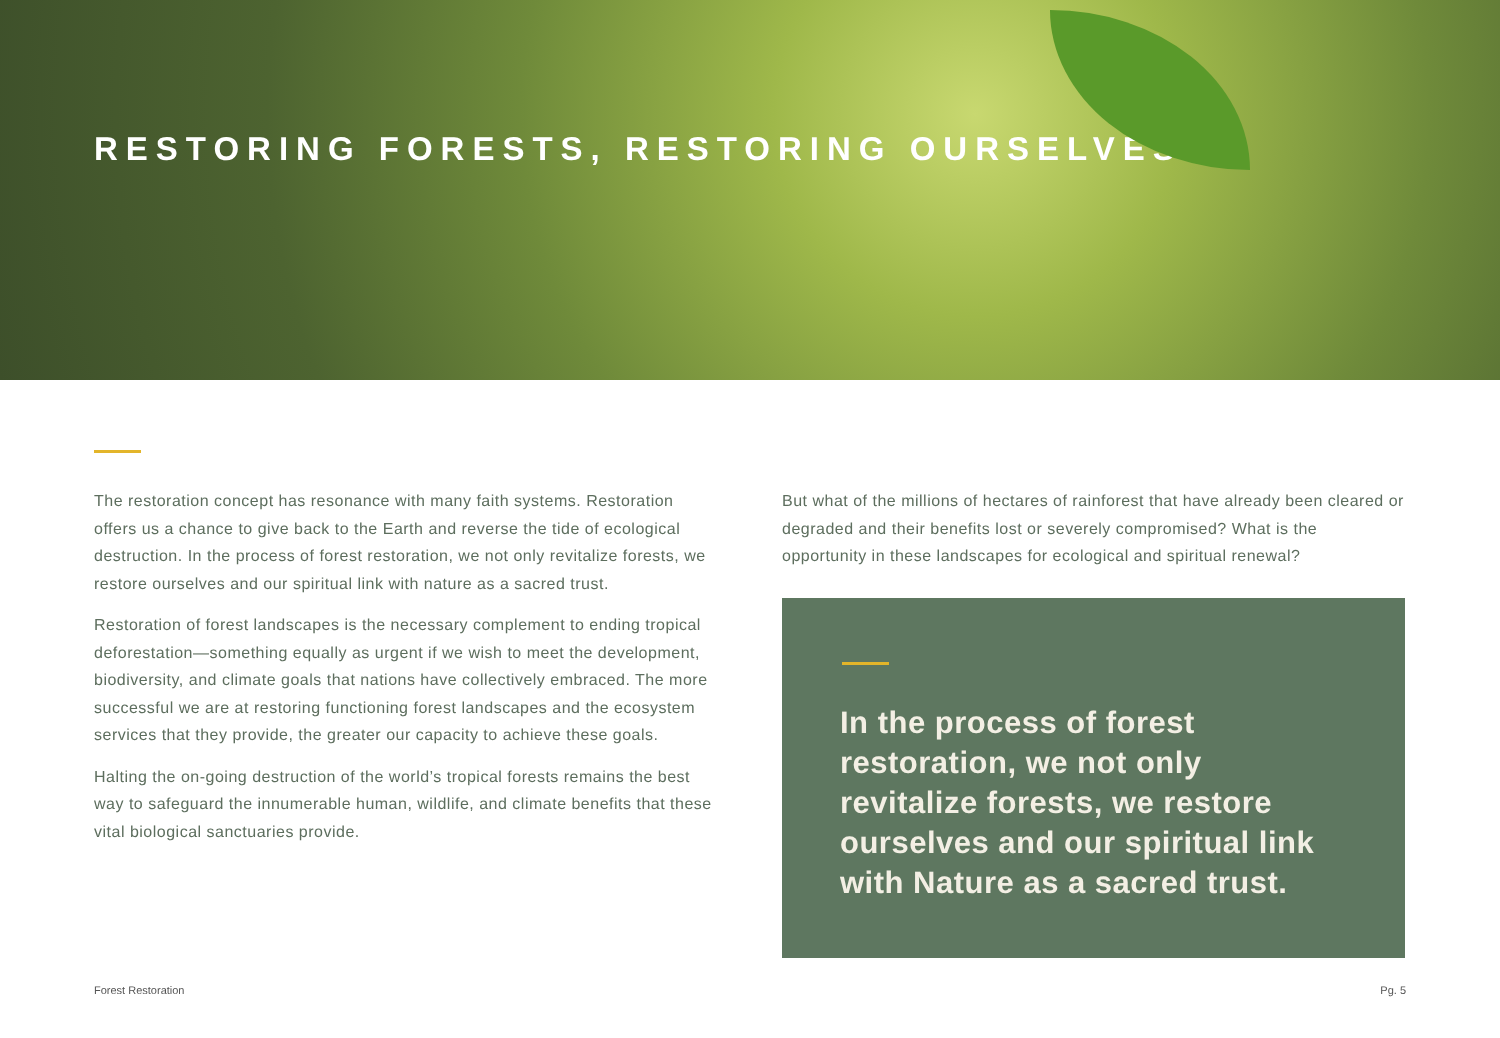RESTORING FORESTS, RESTORING OURSELVES
The restoration concept has resonance with many faith systems. Restoration offers us a chance to give back to the Earth and reverse the tide of ecological destruction. In the process of forest restoration, we not only revitalize forests, we restore ourselves and our spiritual link with nature as a sacred trust.
Restoration of forest landscapes is the necessary complement to ending tropical deforestation—something equally as urgent if we wish to meet the development, biodiversity, and climate goals that nations have collectively embraced. The more successful we are at restoring functioning forest landscapes and the ecosystem services that they provide, the greater our capacity to achieve these goals.
Halting the on-going destruction of the world’s tropical forests remains the best way to safeguard the innumerable human, wildlife, and climate benefits that these vital biological sanctuaries provide.
But what of the millions of hectares of rainforest that have already been cleared or degraded and their benefits lost or severely compromised? What is the opportunity in these landscapes for ecological and spiritual renewal?
In the process of forest restoration, we not only revitalize forests, we restore ourselves and our spiritual link with Nature as a sacred trust.
Forest Restoration Pg. 5